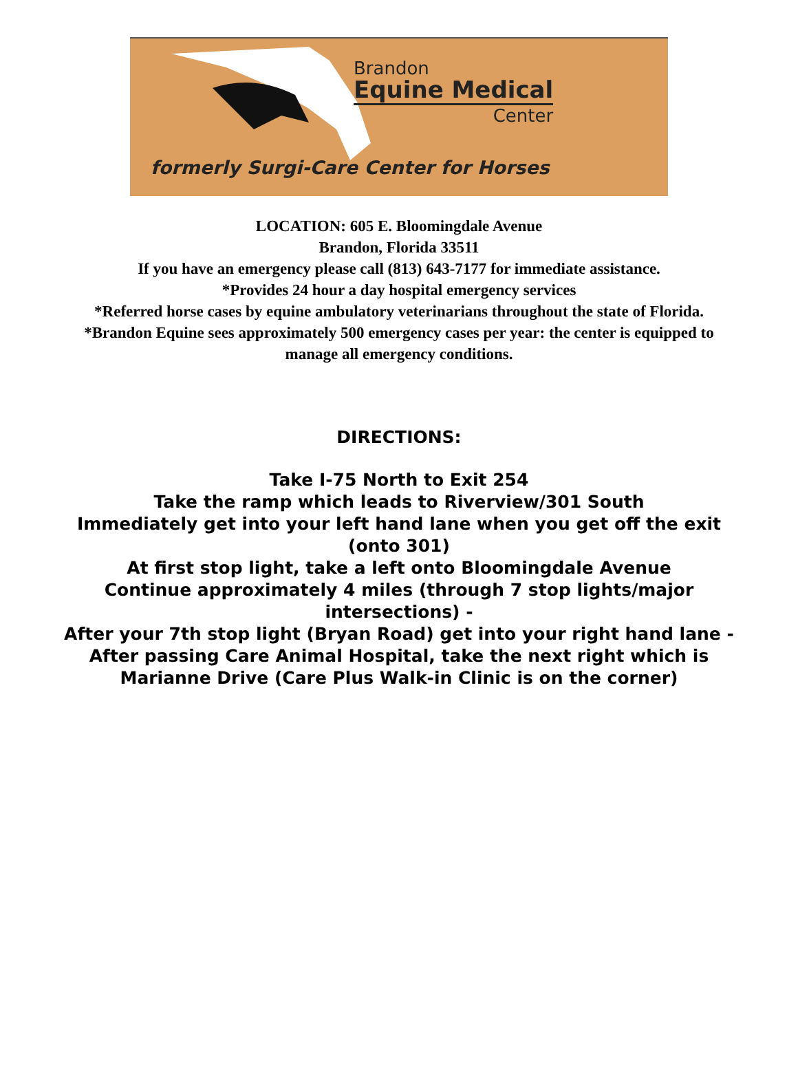Brandon
Equine Medical
Center
formerly Surgi-Care Center for Horses
LOCATION: 605 E. Bloomingdale Avenue
Brandon, Florida 33511
If you have an emergency please call (813) 643-7177 for immediate assistance.
*Provides 24 hour a day hospital emergency services
*Referred horse cases by equine ambulatory veterinarians throughout the state of Florida.
*Brandon Equine sees approximately 500 emergency cases per year: the center is equipped to manage all emergency conditions.
DIRECTIONS:
Take I-75 North to Exit 254
Take the ramp which leads to Riverview/301 South
Immediately get into your left hand lane when you get off the exit (onto 301)
At first stop light, take a left onto Bloomingdale Avenue
Continue approximately 4 miles (through 7 stop lights/major intersections) -
After your 7th stop light (Bryan Road) get into your right hand lane -
After passing Care Animal Hospital, take the next right which is Marianne Drive (Care Plus Walk-in Clinic is on the corner)